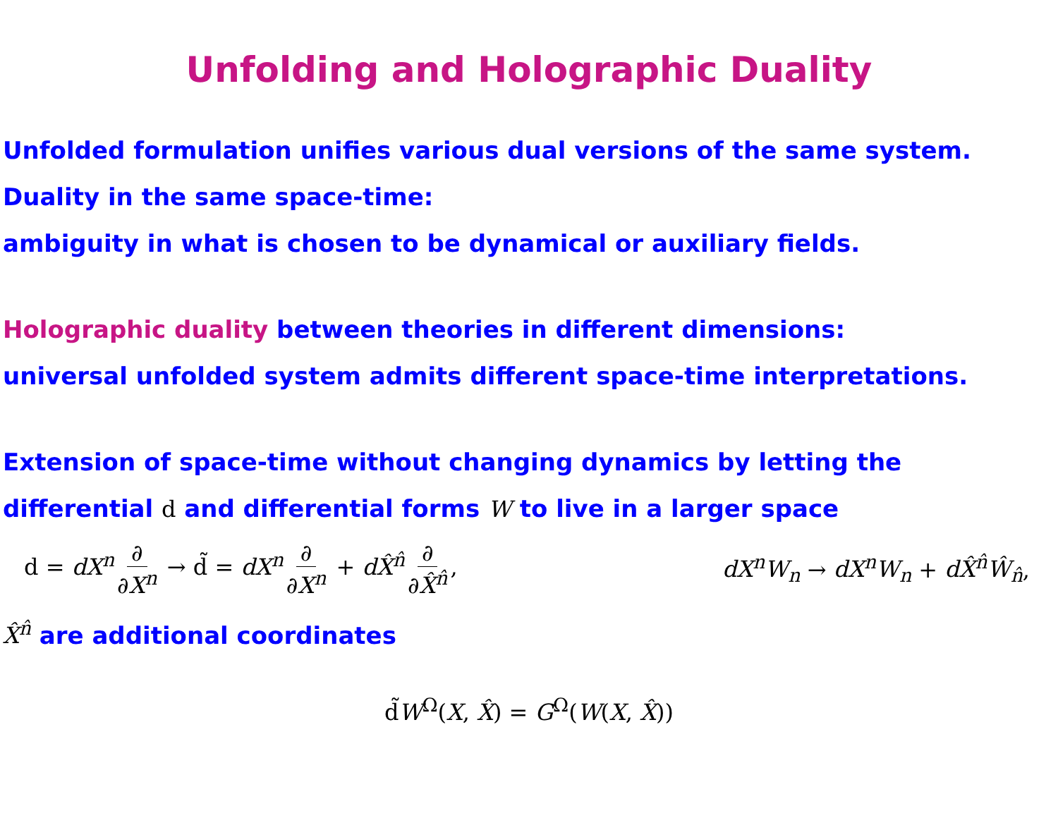Unfolding and Holographic Duality
Unfolded formulation unifies various dual versions of the same system.
Duality in the same space-time:
ambiguity in what is chosen to be dynamical or auxiliary fields.
Holographic duality between theories in different dimensions:
universal unfolded system admits different space-time interpretations.
Extension of space-time without changing dynamics by letting the
differential d and differential forms W to live in a larger space
d = dX<sup>n</sup> ∂ ∂X<sup>n</sup> → d̃ = dX<sup>n</sup> ∂ ∂X<sup>n</sup> + dX̂<sup>n̂</sup> ∂ ∂X̂<sup>n̂</sup>,
dX<sup>n</sup>W<sub>n</sub> → dX<sup>n</sup>W<sub>n</sub> + dX̂<sup>n̂</sup>Ŵ<sub>n̂</sub>,
X̂<sup>n̂</sup> are additional coordinates
d̃W<sup>Ω</sup>(X, X̂) = G<sup>Ω</sup>(W(X, X̂))